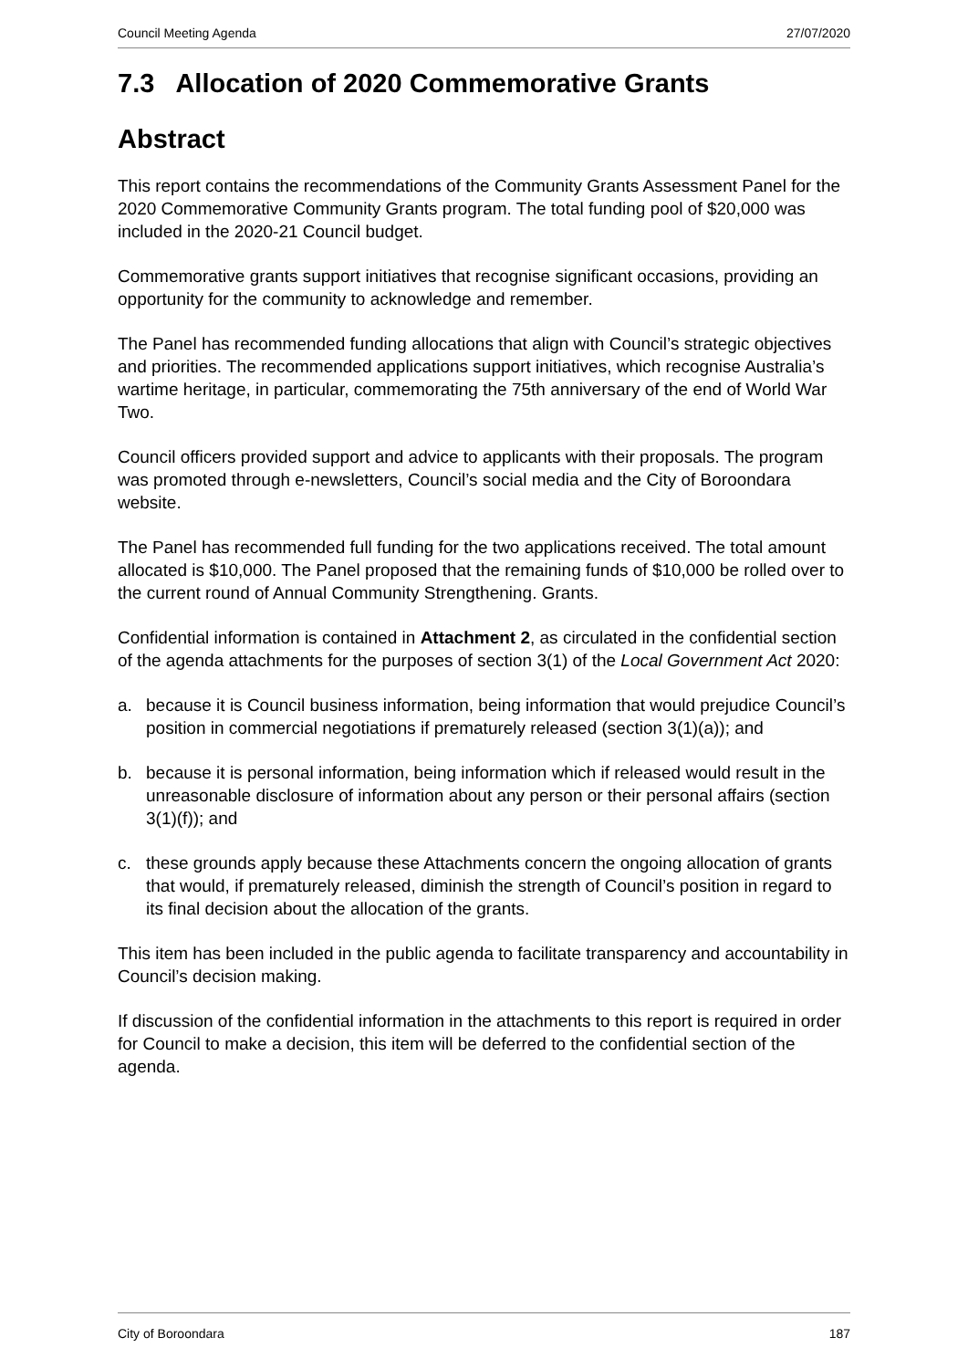Council Meeting Agenda 27/07/2020
7.3 Allocation of 2020 Commemorative Grants
Abstract
This report contains the recommendations of the Community Grants Assessment Panel for the 2020 Commemorative Community Grants program. The total funding pool of $20,000 was included in the 2020-21 Council budget.
Commemorative grants support initiatives that recognise significant occasions, providing an opportunity for the community to acknowledge and remember.
The Panel has recommended funding allocations that align with Council’s strategic objectives and priorities. The recommended applications support initiatives, which recognise Australia’s wartime heritage, in particular, commemorating the 75th anniversary of the end of World War Two.
Council officers provided support and advice to applicants with their proposals. The program was promoted through e-newsletters, Council’s social media and the City of Boroondara website.
The Panel has recommended full funding for the two applications received. The total amount allocated is $10,000. The Panel proposed that the remaining funds of $10,000 be rolled over to the current round of Annual Community Strengthening. Grants.
Confidential information is contained in Attachment 2, as circulated in the confidential section of the agenda attachments for the purposes of section 3(1) of the Local Government Act 2020:
a. because it is Council business information, being information that would prejudice Council’s position in commercial negotiations if prematurely released (section 3(1)(a)); and
b. because it is personal information, being information which if released would result in the unreasonable disclosure of information about any person or their personal affairs (section 3(1)(f)); and
c. these grounds apply because these Attachments concern the ongoing allocation of grants that would, if prematurely released, diminish the strength of Council’s position in regard to its final decision about the allocation of the grants.
This item has been included in the public agenda to facilitate transparency and accountability in Council’s decision making.
If discussion of the confidential information in the attachments to this report is required in order for Council to make a decision, this item will be deferred to the confidential section of the agenda.
City of Boroondara 187